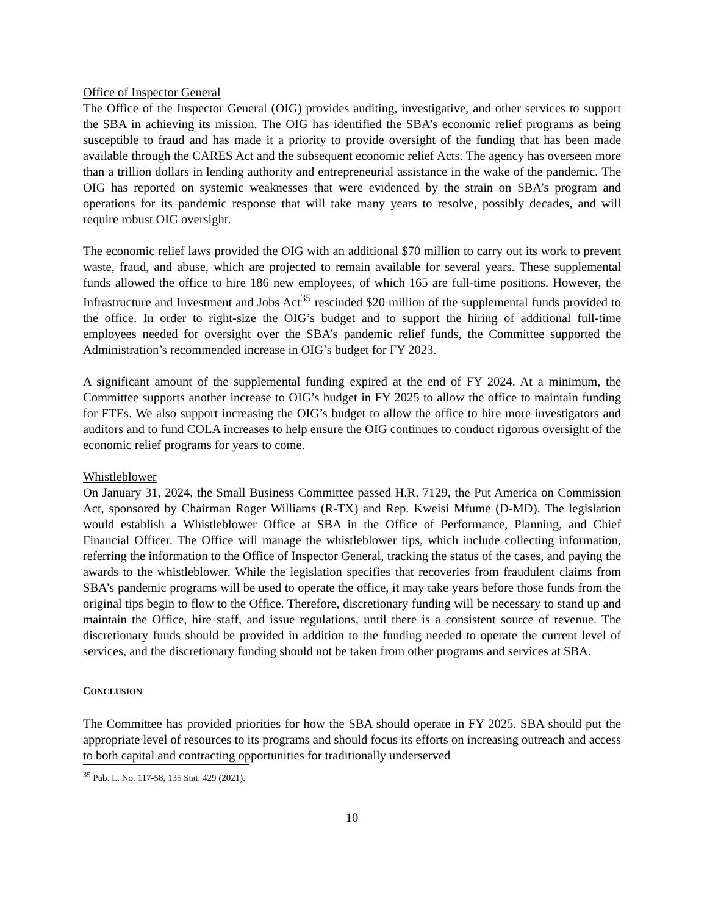Office of Inspector General
The Office of the Inspector General (OIG) provides auditing, investigative, and other services to support the SBA in achieving its mission. The OIG has identified the SBA’s economic relief programs as being susceptible to fraud and has made it a priority to provide oversight of the funding that has been made available through the CARES Act and the subsequent economic relief Acts. The agency has overseen more than a trillion dollars in lending authority and entrepreneurial assistance in the wake of the pandemic. The OIG has reported on systemic weaknesses that were evidenced by the strain on SBA’s program and operations for its pandemic response that will take many years to resolve, possibly decades, and will require robust OIG oversight.
The economic relief laws provided the OIG with an additional $70 million to carry out its work to prevent waste, fraud, and abuse, which are projected to remain available for several years. These supplemental funds allowed the office to hire 186 new employees, of which 165 are full-time positions. However, the Infrastructure and Investment and Jobs Act<sup>35</sup> rescinded $20 million of the supplemental funds provided to the office. In order to right-size the OIG’s budget and to support the hiring of additional full-time employees needed for oversight over the SBA’s pandemic relief funds, the Committee supported the Administration’s recommended increase in OIG’s budget for FY 2023.
A significant amount of the supplemental funding expired at the end of FY 2024. At a minimum, the Committee supports another increase to OIG’s budget in FY 2025 to allow the office to maintain funding for FTEs. We also support increasing the OIG’s budget to allow the office to hire more investigators and auditors and to fund COLA increases to help ensure the OIG continues to conduct rigorous oversight of the economic relief programs for years to come.
Whistleblower
On January 31, 2024, the Small Business Committee passed H.R. 7129, the Put America on Commission Act, sponsored by Chairman Roger Williams (R-TX) and Rep. Kweisi Mfume (D-MD). The legislation would establish a Whistleblower Office at SBA in the Office of Performance, Planning, and Chief Financial Officer. The Office will manage the whistleblower tips, which include collecting information, referring the information to the Office of Inspector General, tracking the status of the cases, and paying the awards to the whistleblower. While the legislation specifies that recoveries from fraudulent claims from SBA’s pandemic programs will be used to operate the office, it may take years before those funds from the original tips begin to flow to the Office. Therefore, discretionary funding will be necessary to stand up and maintain the Office, hire staff, and issue regulations, until there is a consistent source of revenue. The discretionary funds should be provided in addition to the funding needed to operate the current level of services, and the discretionary funding should not be taken from other programs and services at SBA.
CONCLUSION
The Committee has provided priorities for how the SBA should operate in FY 2025. SBA should put the appropriate level of resources to its programs and should focus its efforts on increasing outreach and access to both capital and contracting opportunities for traditionally underserved
<sup>35</sup> Pub. L. No. 117-58, 135 Stat. 429 (2021).
10